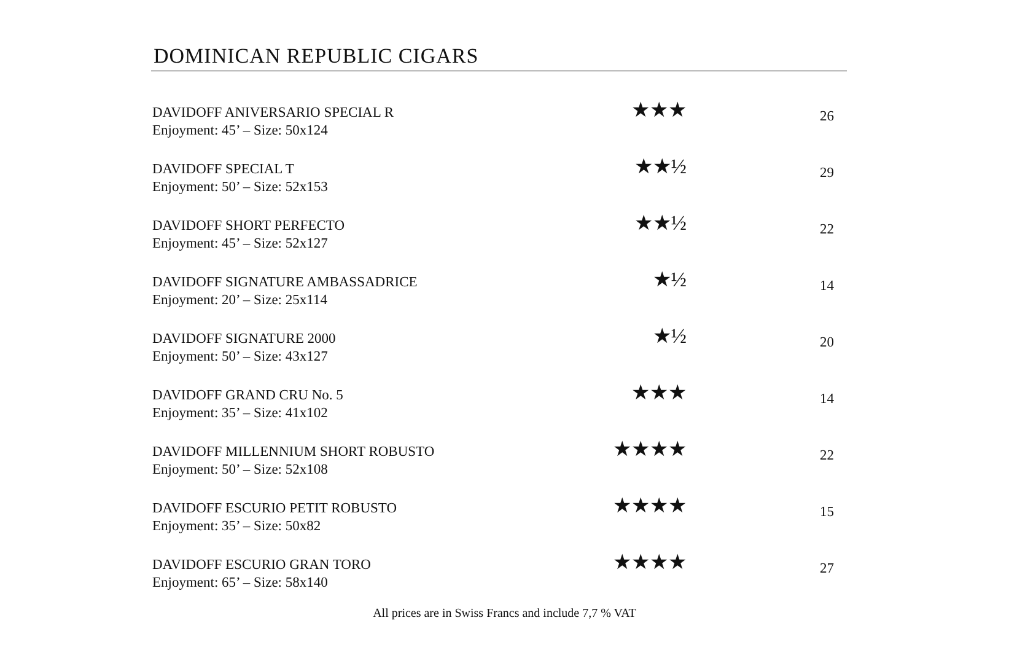DOMINICAN REPUBLIC CIGARS
| DAVIDOFF ANIVERSARIO SPECIAL R Enjoyment: 45’ – Size: 50x124 | ★★★ | 26 |
| DAVIDOFF SPECIAL T Enjoyment: 50’ – Size: 52x153 | ★★½ | 29 |
| DAVIDOFF SHORT PERFECTO Enjoyment: 45’ – Size: 52x127 | ★★½ | 22 |
| DAVIDOFF SIGNATURE AMBASSADRICE Enjoyment: 20’ – Size: 25x114 | ★½ | 14 |
| DAVIDOFF SIGNATURE 2000 Enjoyment: 50’ – Size: 43x127 | ★½ | 20 |
| DAVIDOFF GRAND CRU No. 5 Enjoyment: 35’ – Size: 41x102 | ★★★ | 14 |
| DAVIDOFF MILLENNIUM SHORT ROBUSTO Enjoyment: 50’ – Size: 52x108 | ★★★★ | 22 |
| DAVIDOFF ESCURIO PETIT ROBUSTO Enjoyment: 35’ – Size: 50x82 | ★★★★ | 15 |
| DAVIDOFF ESCURIO GRAN TORO Enjoyment: 65’ – Size: 58x140 | ★★★★ | 27 |
All prices are in Swiss Francs and include 7,7 % VAT